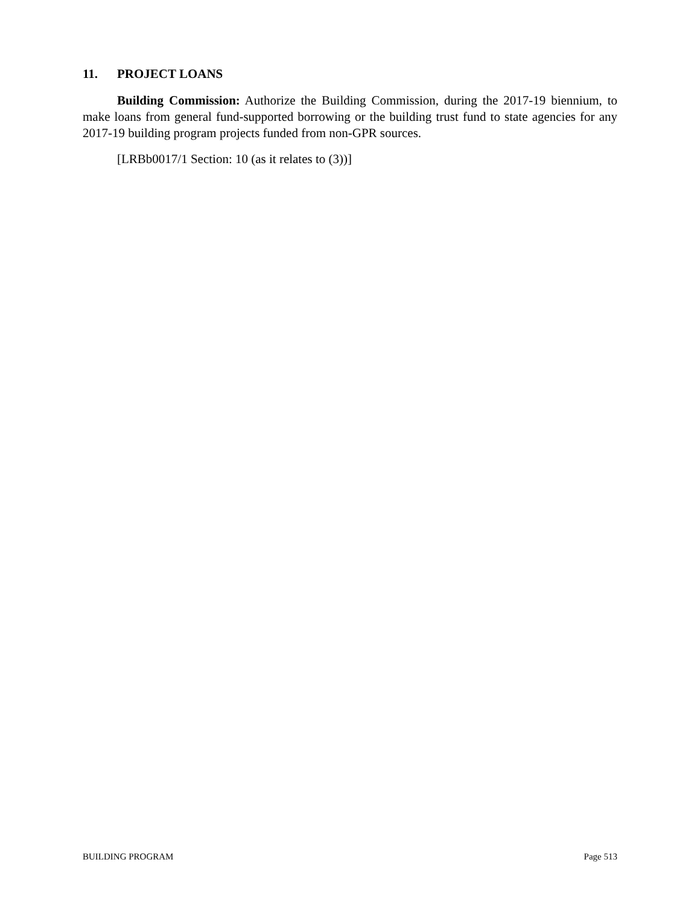11. PROJECT LOANS
Building Commission: Authorize the Building Commission, during the 2017-19 biennium, to make loans from general fund-supported borrowing or the building trust fund to state agencies for any 2017-19 building program projects funded from non-GPR sources.
[LRBb0017/1 Section: 10 (as it relates to (3))]
BUILDING PROGRAM Page 513